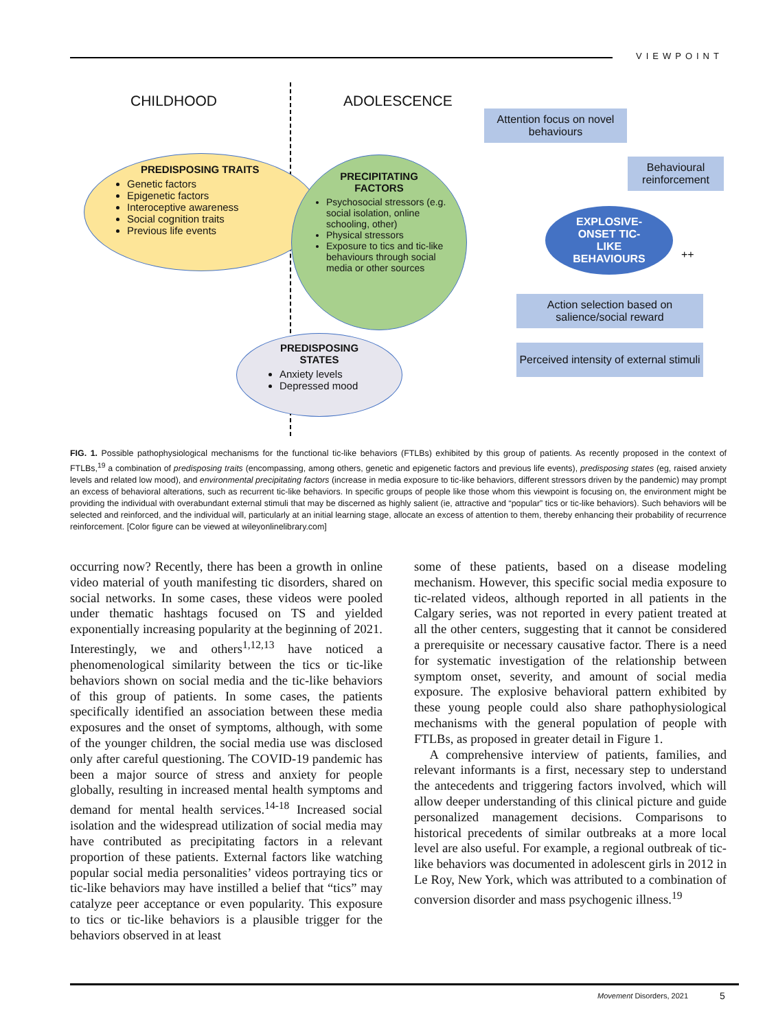VIEWPOINT
CHILDHOOD ADOLESCENCE
PREDISPOSING TRAITS
Genetic factors
Epigenetic factors
Interoceptive awareness
Social cognition traits
Previous life events
PRECIPITATING
FACTORS
Psychosocial stressors (e.g. social isolation, online schooling, other)
Physical stressors
Exposure to tics and tic-like behaviours through social media or other sources
PREDISPOSING
STATES
Anxiety levels
Depressed mood
Attention focus on novel behaviours
Behavioural reinforcement
EXPLOSIVE-
ONSET TIC-
LIKE
BEHAVIOURS
++
Action selection based on salience/social reward
Perceived intensity of external stimuli
FIG. 1. Possible pathophysiological mechanisms for the functional tic-like behaviors (FTLBs) exhibited by this group of patients. As recently proposed in the context of FTLBs,<sup>19</sup> a combination of predisposing traits (encompassing, among others, genetic and epigenetic factors and previous life events), predisposing states (eg, raised anxiety levels and related low mood), and environmental precipitating factors (increase in media exposure to tic-like behaviors, different stressors driven by the pandemic) may prompt an excess of behavioral alterations, such as recurrent tic-like behaviors. In specific groups of people like those whom this viewpoint is focusing on, the environment might be providing the individual with overabundant external stimuli that may be discerned as highly salient (ie, attractive and “popular” tics or tic-like behaviors). Such behaviors will be selected and reinforced, and the individual will, particularly at an initial learning stage, allocate an excess of attention to them, thereby enhancing their probability of recurrence reinforcement. [Color figure can be viewed at wileyonlinelibrary.com]
occurring now? Recently, there has been a growth in online video material of youth manifesting tic disorders, shared on social networks. In some cases, these videos were pooled under thematic hashtags focused on TS and yielded exponentially increasing popularity at the beginning of 2021. Interestingly, we and others<sup>1,12,13</sup> have noticed a phenomenological similarity between the tics or tic-like behaviors shown on social media and the tic-like behaviors of this group of patients. In some cases, the patients specifically identified an association between these media exposures and the onset of symptoms, although, with some of the younger children, the social media use was disclosed only after careful questioning. The COVID-19 pandemic has been a major source of stress and anxiety for people globally, resulting in increased mental health symptoms and demand for mental health services.<sup>14-18</sup> Increased social isolation and the widespread utilization of social media may have contributed as precipitating factors in a relevant proportion of these patients. External factors like watching popular social media personalities’ videos portraying tics or tic-like behaviors may have instilled a belief that “tics” may catalyze peer acceptance or even popularity. This exposure to tics or tic-like behaviors is a plausible trigger for the behaviors observed in at least
some of these patients, based on a disease modeling mechanism. However, this specific social media exposure to tic-related videos, although reported in all patients in the Calgary series, was not reported in every patient treated at all the other centers, suggesting that it cannot be considered a prerequisite or necessary causative factor. There is a need for systematic investigation of the relationship between symptom onset, severity, and amount of social media exposure. The explosive behavioral pattern exhibited by these young people could also share pathophysiological mechanisms with the general population of people with FTLBs, as proposed in greater detail in Figure 1.
A comprehensive interview of patients, families, and relevant informants is a first, necessary step to understand the antecedents and triggering factors involved, which will allow deeper understanding of this clinical picture and guide personalized management decisions. Comparisons to historical precedents of similar outbreaks at a more local level are also useful. For example, a regional outbreak of tic-like behaviors was documented in adolescent girls in 2012 in Le Roy, New York, which was attributed to a combination of conversion disorder and mass psychogenic illness.<sup>19</sup>
Movement Disorders, 2021 5